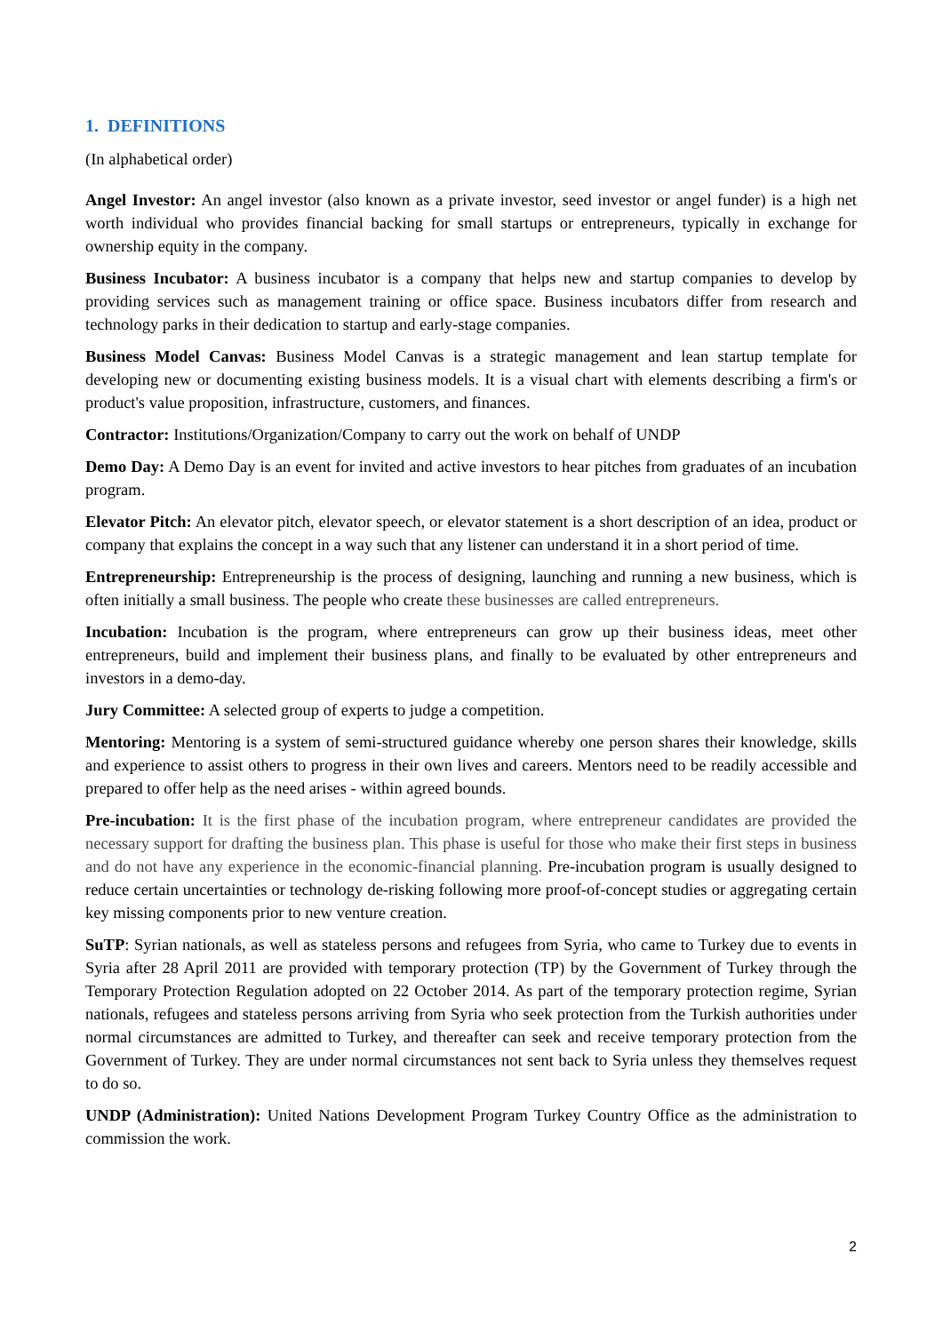1. DEFINITIONS
(In alphabetical order)
Angel Investor: An angel investor (also known as a private investor, seed investor or angel funder) is a high net worth individual who provides financial backing for small startups or entrepreneurs, typically in exchange for ownership equity in the company.
Business Incubator: A business incubator is a company that helps new and startup companies to develop by providing services such as management training or office space. Business incubators differ from research and technology parks in their dedication to startup and early-stage companies.
Business Model Canvas: Business Model Canvas is a strategic management and lean startup template for developing new or documenting existing business models. It is a visual chart with elements describing a firm's or product's value proposition, infrastructure, customers, and finances.
Contractor: Institutions/Organization/Company to carry out the work on behalf of UNDP
Demo Day: A Demo Day is an event for invited and active investors to hear pitches from graduates of an incubation program.
Elevator Pitch: An elevator pitch, elevator speech, or elevator statement is a short description of an idea, product or company that explains the concept in a way such that any listener can understand it in a short period of time.
Entrepreneurship: Entrepreneurship is the process of designing, launching and running a new business, which is often initially a small business. The people who create these businesses are called entrepreneurs.
Incubation: Incubation is the program, where entrepreneurs can grow up their business ideas, meet other entrepreneurs, build and implement their business plans, and finally to be evaluated by other entrepreneurs and investors in a demo-day.
Jury Committee: A selected group of experts to judge a competition.
Mentoring: Mentoring is a system of semi-structured guidance whereby one person shares their knowledge, skills and experience to assist others to progress in their own lives and careers. Mentors need to be readily accessible and prepared to offer help as the need arises - within agreed bounds.
Pre-incubation: It is the first phase of the incubation program, where entrepreneur candidates are provided the necessary support for drafting the business plan. This phase is useful for those who make their first steps in business and do not have any experience in the economic-financial planning. Pre-incubation program is usually designed to reduce certain uncertainties or technology de-risking following more proof-of-concept studies or aggregating certain key missing components prior to new venture creation.
SuTP: Syrian nationals, as well as stateless persons and refugees from Syria, who came to Turkey due to events in Syria after 28 April 2011 are provided with temporary protection (TP) by the Government of Turkey through the Temporary Protection Regulation adopted on 22 October 2014. As part of the temporary protection regime, Syrian nationals, refugees and stateless persons arriving from Syria who seek protection from the Turkish authorities under normal circumstances are admitted to Turkey, and thereafter can seek and receive temporary protection from the Government of Turkey. They are under normal circumstances not sent back to Syria unless they themselves request to do so.
UNDP (Administration): United Nations Development Program Turkey Country Office as the administration to commission the work.
2